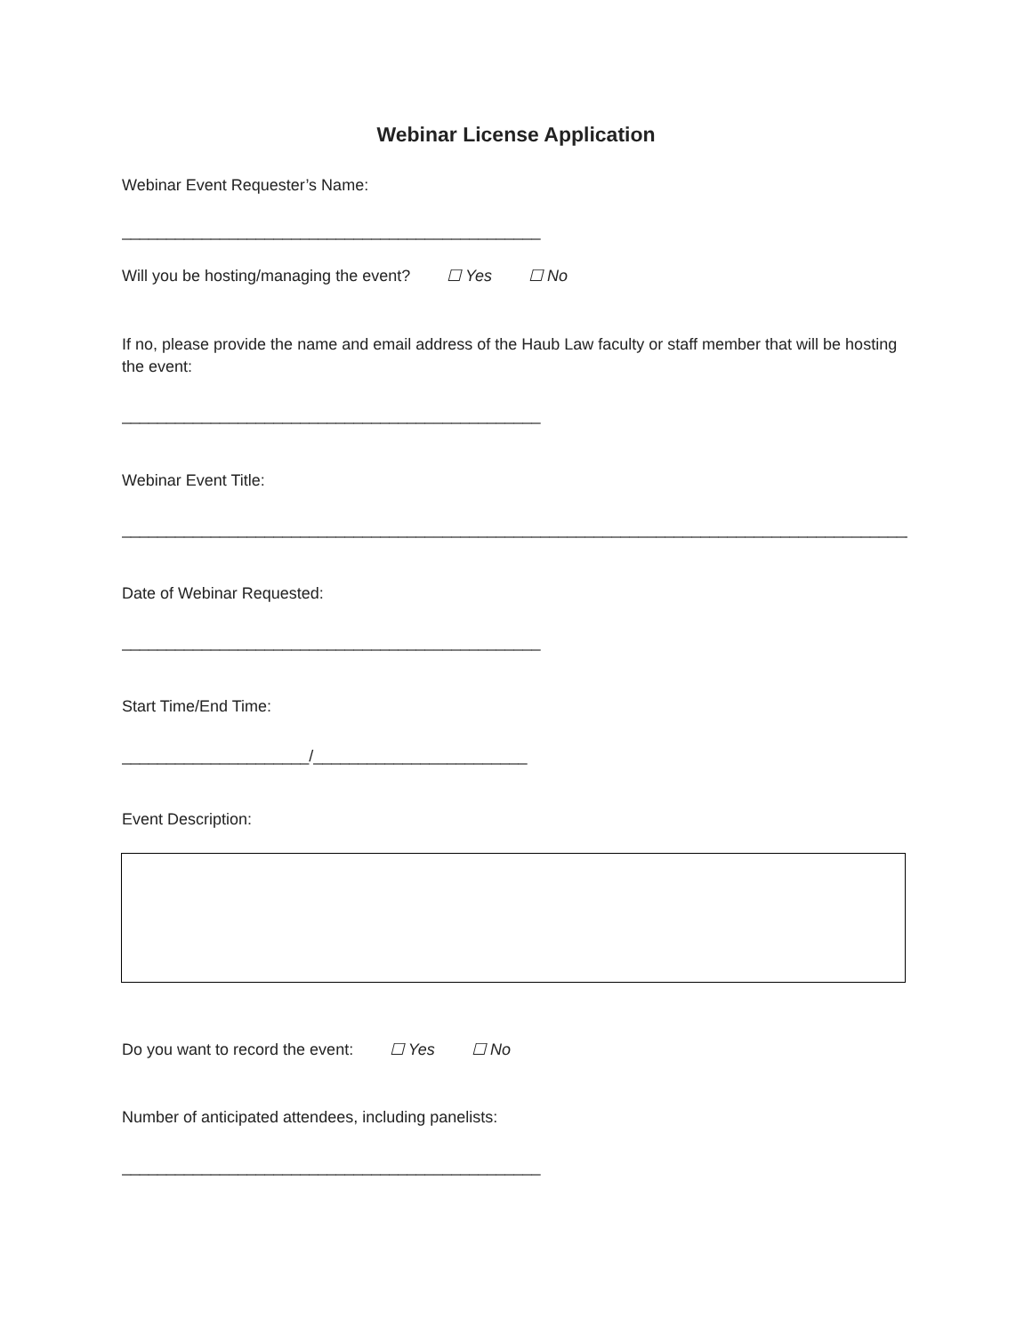Webinar License Application
Webinar Event Requester’s Name:
_______________________________________________
Will you be hosting/managing the event? ☐ Yes ☐ No
If no, please provide the name and email address of the Haub Law faculty or staff member that will be hosting the event:
_______________________________________________
Webinar Event Title:
______________________________________________________________________________________________
Date of Webinar Requested:
_______________________________________________
Start Time/End Time:
_____________________/________________________
Event Description:
Do you want to record the event: ☐ Yes ☐ No
Number of anticipated attendees, including panelists:
_______________________________________________